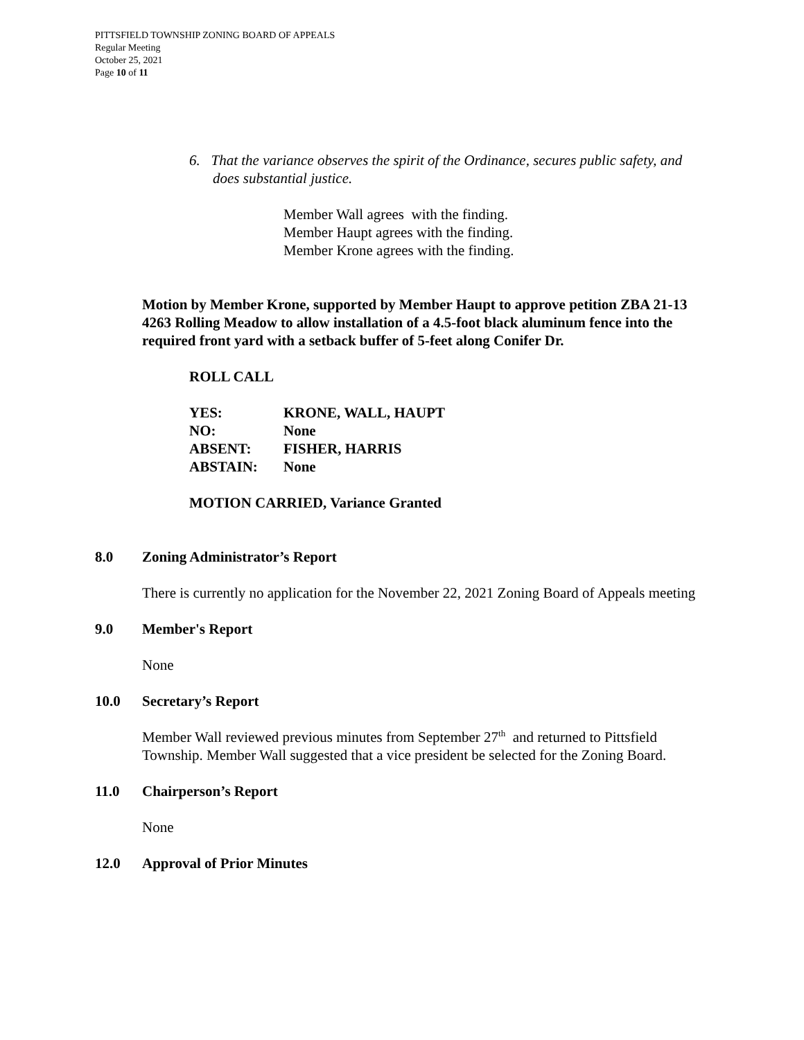PITTSFIELD TOWNSHIP ZONING BOARD OF APPEALS
Regular Meeting
October 25, 2021
Page 10 of 11
6. That the variance observes the spirit of the Ordinance, secures public safety, and does substantial justice.
Member Wall agrees with the finding.
Member Haupt agrees with the finding.
Member Krone agrees with the finding.
Motion by Member Krone, supported by Member Haupt to approve petition ZBA 21-13 4263 Rolling Meadow to allow installation of a 4.5-foot black aluminum fence into the required front yard with a setback buffer of 5-feet along Conifer Dr.
ROLL CALL
| YES: | KRONE, WALL, HAUPT |
| NO: | None |
| ABSENT: | FISHER, HARRIS |
| ABSTAIN: | None |
MOTION CARRIED, Variance Granted
8.0 Zoning Administrator’s Report
There is currently no application for the November 22, 2021 Zoning Board of Appeals meeting
9.0 Member's Report
None
10.0 Secretary’s Report
Member Wall reviewed previous minutes from September 27<sup>th</sup> and returned to Pittsfield Township. Member Wall suggested that a vice president be selected for the Zoning Board.
11.0 Chairperson’s Report
None
12.0 Approval of Prior Minutes